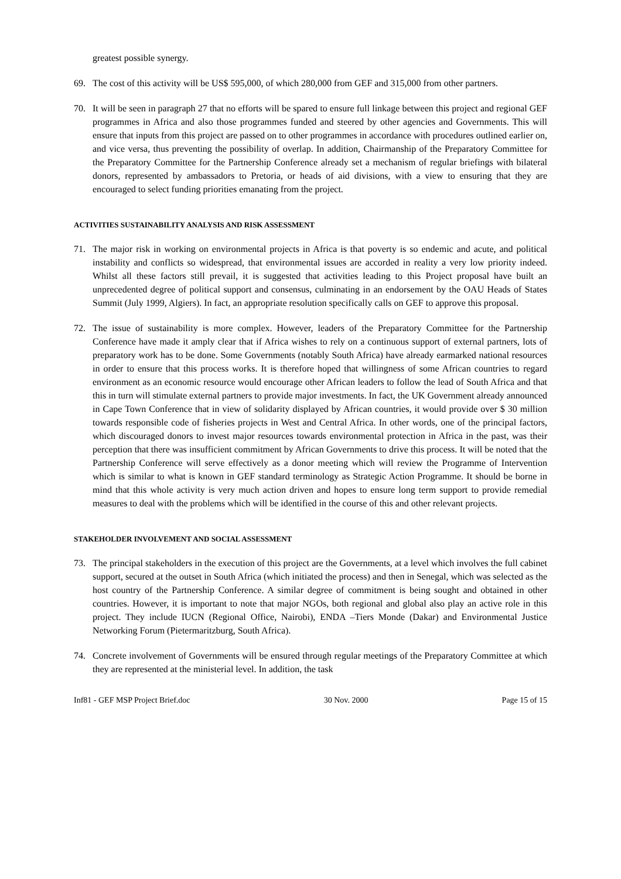greatest possible synergy.
69. The cost of this activity will be US$ 595,000, of which 280,000 from GEF and 315,000 from other partners.
70. It will be seen in paragraph 27 that no efforts will be spared to ensure full linkage between this project and regional GEF programmes in Africa and also those programmes funded and steered by other agencies and Governments. This will ensure that inputs from this project are passed on to other programmes in accordance with procedures outlined earlier on, and vice versa, thus preventing the possibility of overlap. In addition, Chairmanship of the Preparatory Committee for the Preparatory Committee for the Partnership Conference already set a mechanism of regular briefings with bilateral donors, represented by ambassadors to Pretoria, or heads of aid divisions, with a view to ensuring that they are encouraged to select funding priorities emanating from the project.
ACTIVITIES SUSTAINABILITY ANALYSIS AND RISK ASSESSMENT
71. The major risk in working on environmental projects in Africa is that poverty is so endemic and acute, and political instability and conflicts so widespread, that environmental issues are accorded in reality a very low priority indeed. Whilst all these factors still prevail, it is suggested that activities leading to this Project proposal have built an unprecedented degree of political support and consensus, culminating in an endorsement by the OAU Heads of States Summit (July 1999, Algiers). In fact, an appropriate resolution specifically calls on GEF to approve this proposal.
72. The issue of sustainability is more complex. However, leaders of the Preparatory Committee for the Partnership Conference have made it amply clear that if Africa wishes to rely on a continuous support of external partners, lots of preparatory work has to be done. Some Governments (notably South Africa) have already earmarked national resources in order to ensure that this process works. It is therefore hoped that willingness of some African countries to regard environment as an economic resource would encourage other African leaders to follow the lead of South Africa and that this in turn will stimulate external partners to provide major investments. In fact, the UK Government already announced in Cape Town Conference that in view of solidarity displayed by African countries, it would provide over $ 30 million towards responsible code of fisheries projects in West and Central Africa. In other words, one of the principal factors, which discouraged donors to invest major resources towards environmental protection in Africa in the past, was their perception that there was insufficient commitment by African Governments to drive this process. It will be noted that the Partnership Conference will serve effectively as a donor meeting which will review the Programme of Intervention which is similar to what is known in GEF standard terminology as Strategic Action Programme. It should be borne in mind that this whole activity is very much action driven and hopes to ensure long term support to provide remedial measures to deal with the problems which will be identified in the course of this and other relevant projects.
STAKEHOLDER INVOLVEMENT AND SOCIAL ASSESSMENT
73. The principal stakeholders in the execution of this project are the Governments, at a level which involves the full cabinet support, secured at the outset in South Africa (which initiated the process) and then in Senegal, which was selected as the host country of the Partnership Conference. A similar degree of commitment is being sought and obtained in other countries. However, it is important to note that major NGOs, both regional and global also play an active role in this project. They include IUCN (Regional Office, Nairobi), ENDA –Tiers Monde (Dakar) and Environmental Justice Networking Forum (Pietermaritzburg, South Africa).
74. Concrete involvement of Governments will be ensured through regular meetings of the Preparatory Committee at which they are represented at the ministerial level. In addition, the task
Inf81 - GEF MSP Project Brief.doc 30 Nov. 2000 Page 15 of 15